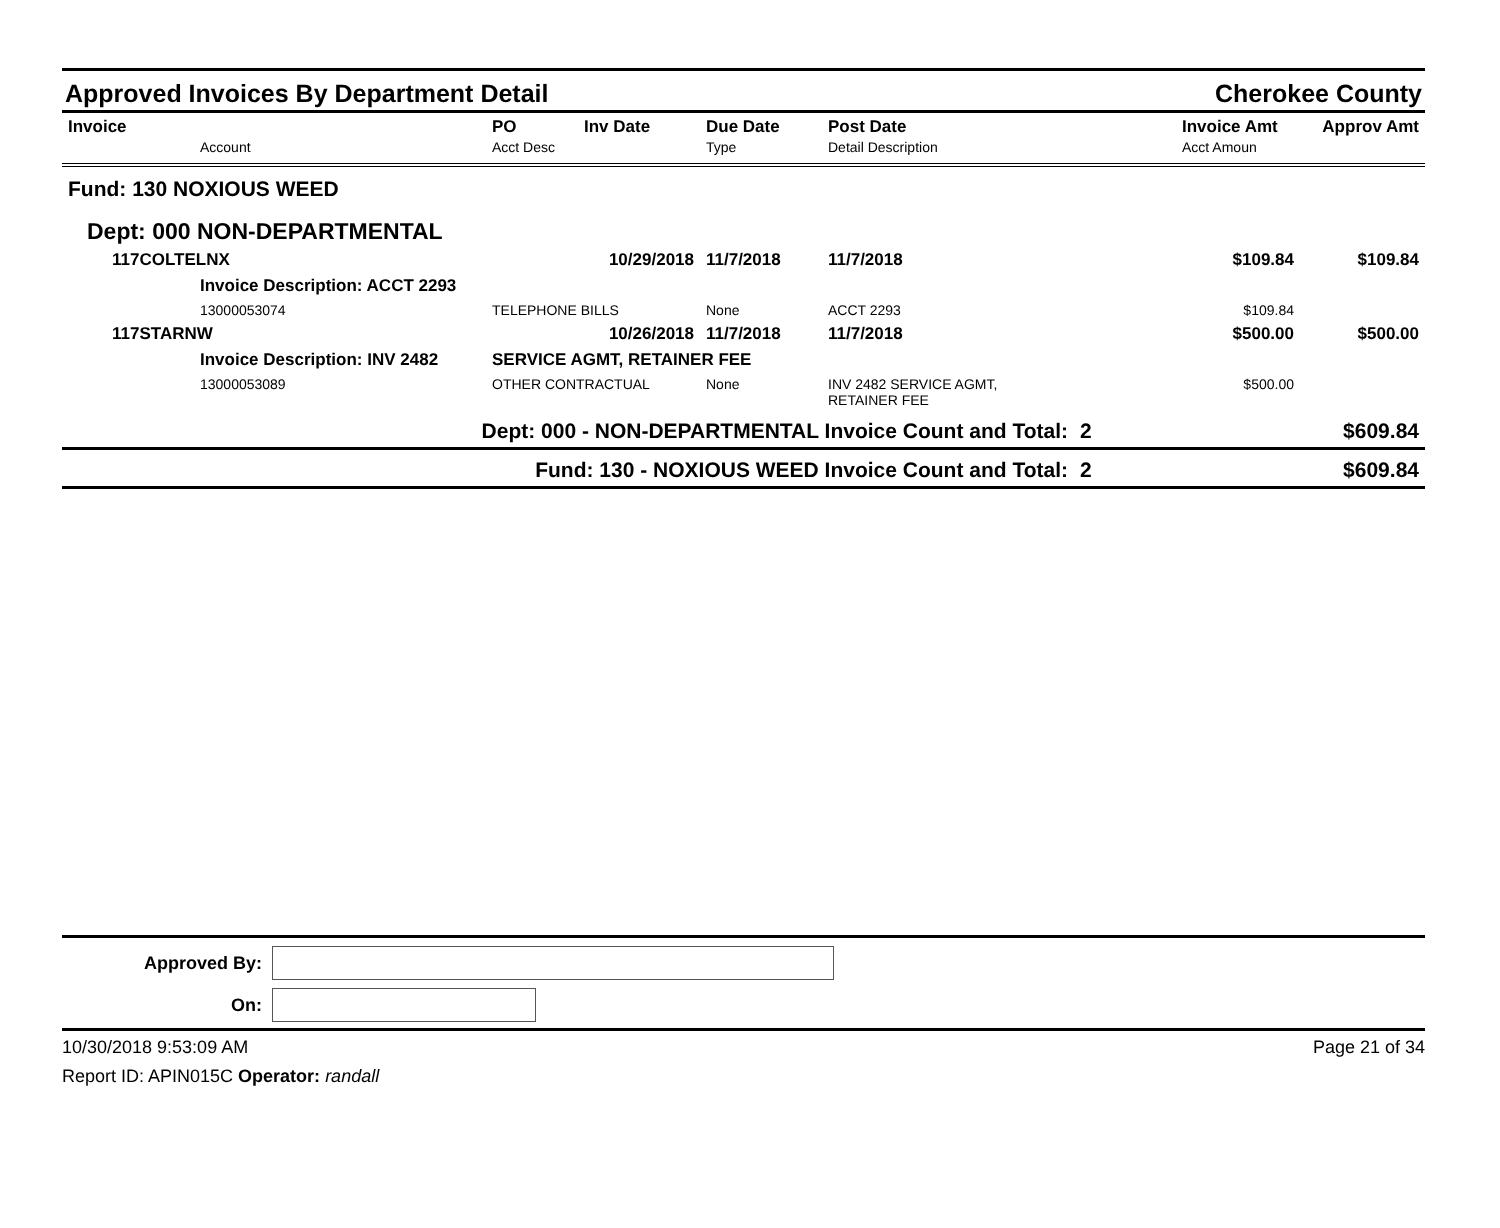Approved Invoices By Department Detail Cherokee County
| Invoice | | PO | Inv Date | Due Date | Post Date | | Invoice Amt | Approv Amt |
| --- | --- | --- | --- | --- | --- | --- | --- | --- |
| | Account | Acct Desc | | Type | Detail Description | | Acct Amoun | |
| Fund: 130 NOXIOUS WEED | | | | | | | | |
| Dept: 000 NON-DEPARTMENTAL | | | | | | | | |
| 117COLTELNX | | | 10/29/2018 | 11/7/2018 | 11/7/2018 | | $109.84 | $109.84 |
| | Invoice Description: ACCT 2293 | | | | | | | |
| | 13000053074 | TELEPHONE BILLS | | None | ACCT 2293 | | $109.84 | |
| 117STARNW | | | 10/26/2018 | 11/7/2018 | 11/7/2018 | | $500.00 | $500.00 |
| | Invoice Description: INV 2482 | SERVICE AGMT, RETAINER FEE | | | | | | |
| | 13000053089 | OTHER CONTRACTUAL | | None | INV 2482 SERVICE AGMT, RETAINER FEE | | $500.00 | |
| Dept: 000 - NON-DEPARTMENTAL Invoice Count and Total: | | | | | | 2 | | $609.84 |
| Fund: 130 - NOXIOUS WEED Invoice Count and Total: | | | | | | 2 | | $609.84 |
Approved By:
On:
10/30/2018 9:53:09 AM Page 21 of 34
Report ID: APIN015C Operator: randall